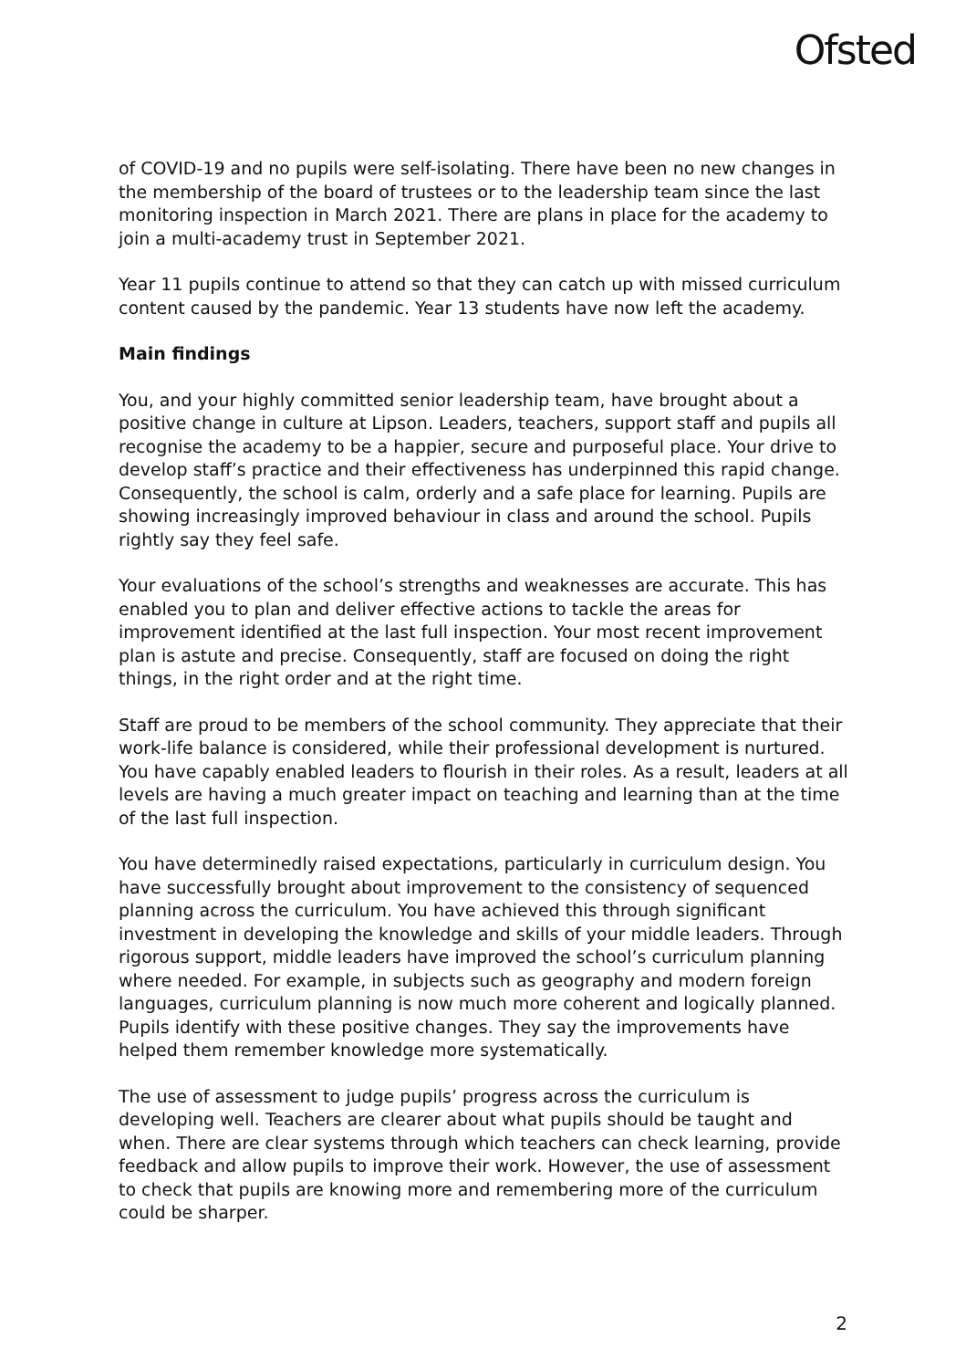Ofsted
of COVID-19 and no pupils were self-isolating. There have been no new changes in the membership of the board of trustees or to the leadership team since the last monitoring inspection in March 2021. There are plans in place for the academy to join a multi-academy trust in September 2021.
Year 11 pupils continue to attend so that they can catch up with missed curriculum content caused by the pandemic. Year 13 students have now left the academy.
Main findings
You, and your highly committed senior leadership team, have brought about a positive change in culture at Lipson. Leaders, teachers, support staff and pupils all recognise the academy to be a happier, secure and purposeful place. Your drive to develop staff’s practice and their effectiveness has underpinned this rapid change. Consequently, the school is calm, orderly and a safe place for learning. Pupils are showing increasingly improved behaviour in class and around the school. Pupils rightly say they feel safe.
Your evaluations of the school’s strengths and weaknesses are accurate. This has enabled you to plan and deliver effective actions to tackle the areas for improvement identified at the last full inspection. Your most recent improvement plan is astute and precise. Consequently, staff are focused on doing the right things, in the right order and at the right time.
Staff are proud to be members of the school community. They appreciate that their work-life balance is considered, while their professional development is nurtured. You have capably enabled leaders to flourish in their roles. As a result, leaders at all levels are having a much greater impact on teaching and learning than at the time of the last full inspection.
You have determinedly raised expectations, particularly in curriculum design. You have successfully brought about improvement to the consistency of sequenced planning across the curriculum. You have achieved this through significant investment in developing the knowledge and skills of your middle leaders. Through rigorous support, middle leaders have improved the school’s curriculum planning where needed. For example, in subjects such as geography and modern foreign languages, curriculum planning is now much more coherent and logically planned. Pupils identify with these positive changes. They say the improvements have helped them remember knowledge more systematically.
The use of assessment to judge pupils’ progress across the curriculum is developing well. Teachers are clearer about what pupils should be taught and when. There are clear systems through which teachers can check learning, provide feedback and allow pupils to improve their work. However, the use of assessment to check that pupils are knowing more and remembering more of the curriculum could be sharper.
2